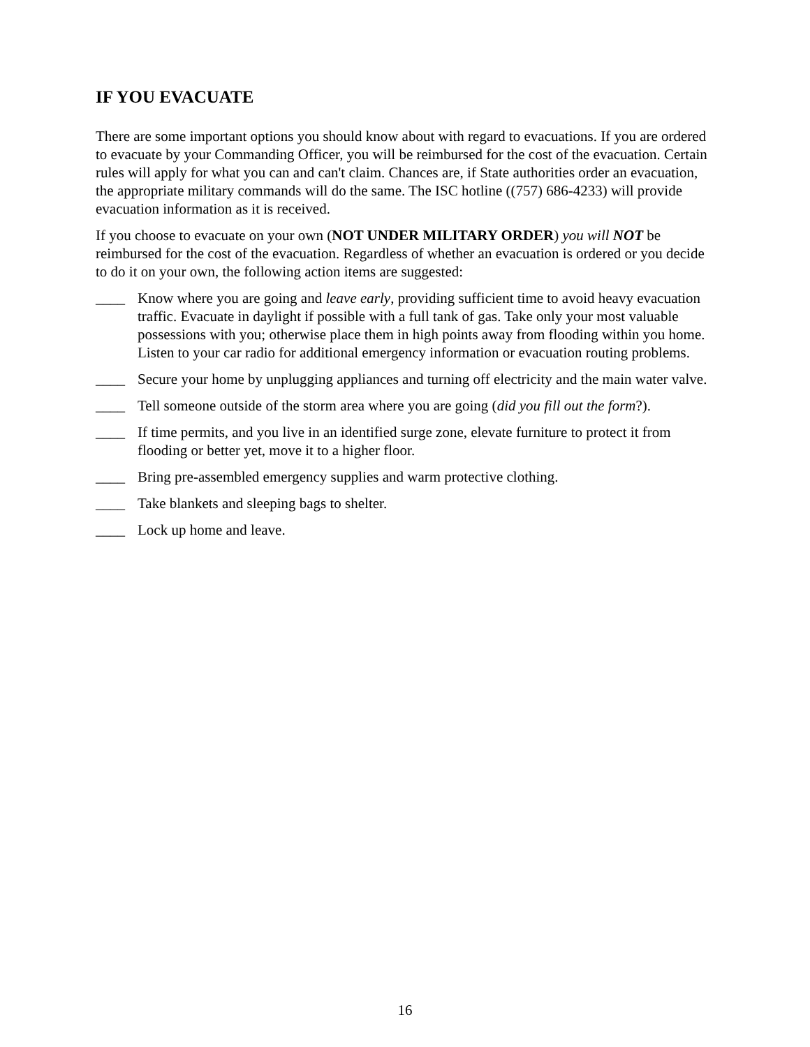IF YOU EVACUATE
There are some important options you should know about with regard to evacuations. If you are ordered to evacuate by your Commanding Officer, you will be reimbursed for the cost of the evacuation. Certain rules will apply for what you can and can't claim. Chances are, if State authorities order an evacuation, the appropriate military commands will do the same. The ISC hotline ((757) 686-4233) will provide evacuation information as it is received.
If you choose to evacuate on your own (NOT UNDER MILITARY ORDER) you will NOT be reimbursed for the cost of the evacuation. Regardless of whether an evacuation is ordered or you decide to do it on your own, the following action items are suggested:
____ Know where you are going and leave early, providing sufficient time to avoid heavy evacuation traffic. Evacuate in daylight if possible with a full tank of gas. Take only your most valuable possessions with you; otherwise place them in high points away from flooding within you home. Listen to your car radio for additional emergency information or evacuation routing problems.
____ Secure your home by unplugging appliances and turning off electricity and the main water valve.
____ Tell someone outside of the storm area where you are going (did you fill out the form?).
____ If time permits, and you live in an identified surge zone, elevate furniture to protect it from flooding or better yet, move it to a higher floor.
____ Bring pre-assembled emergency supplies and warm protective clothing.
____ Take blankets and sleeping bags to shelter.
____ Lock up home and leave.
16